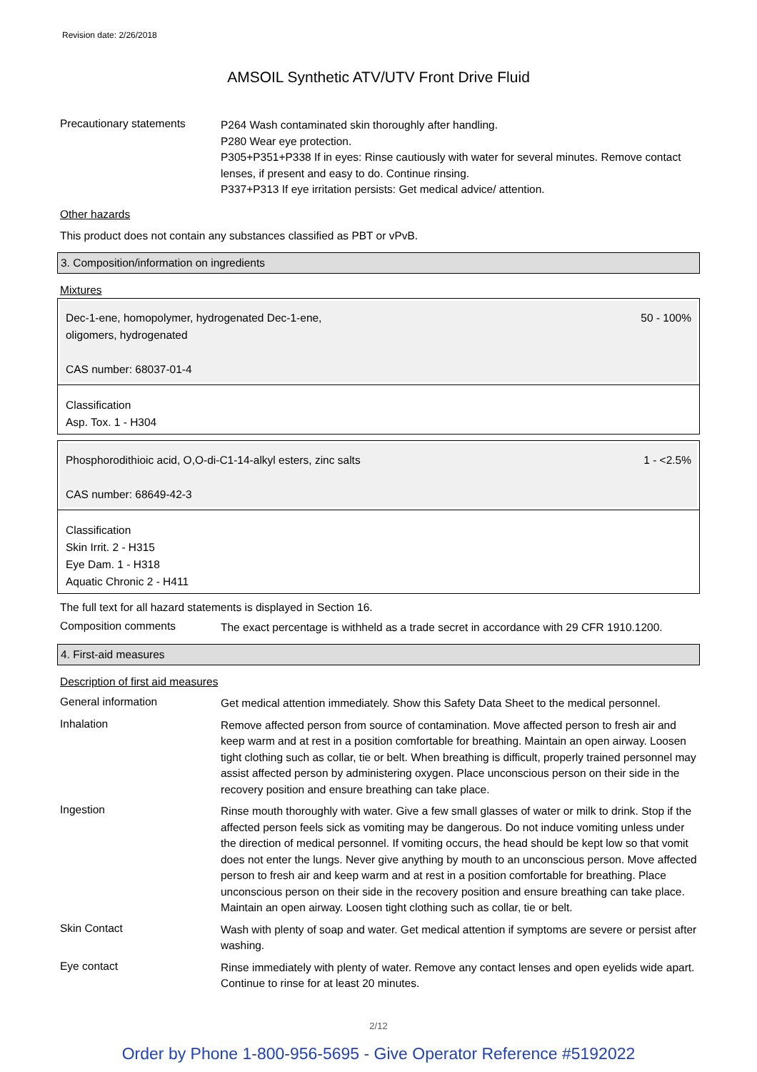Revision date: 2/26/2018
AMSOIL Synthetic ATV/UTV Front Drive Fluid
Precautionary statements
P264 Wash contaminated skin thoroughly after handling.
P280 Wear eye protection.
P305+P351+P338 If in eyes: Rinse cautiously with water for several minutes. Remove contact lenses, if present and easy to do. Continue rinsing.
P337+P313 If eye irritation persists: Get medical advice/ attention.
Other hazards
This product does not contain any substances classified as PBT or vPvB.
3. Composition/information on ingredients
Mixtures
Dec-1-ene, homopolymer, hydrogenated Dec-1-ene,
oligomers, hydrogenated
CAS number: 68037-01-4
50 - 100%
Classification
Asp. Tox. 1 - H304
Phosphorodithioic acid, O,O-di-C1-14-alkyl esters, zinc salts
CAS number: 68649-42-3
1 - <2.5%
Classification
Skin Irrit. 2 - H315
Eye Dam. 1 - H318
Aquatic Chronic 2 - H411
The full text for all hazard statements is displayed in Section 16.
Composition comments
The exact percentage is withheld as a trade secret in accordance with 29 CFR 1910.1200.
4. First-aid measures
Description of first aid measures
General information
Get medical attention immediately. Show this Safety Data Sheet to the medical personnel.
Inhalation
Remove affected person from source of contamination. Move affected person to fresh air and keep warm and at rest in a position comfortable for breathing. Maintain an open airway. Loosen tight clothing such as collar, tie or belt. When breathing is difficult, properly trained personnel may assist affected person by administering oxygen. Place unconscious person on their side in the recovery position and ensure breathing can take place.
Ingestion
Rinse mouth thoroughly with water. Give a few small glasses of water or milk to drink. Stop if the affected person feels sick as vomiting may be dangerous. Do not induce vomiting unless under the direction of medical personnel. If vomiting occurs, the head should be kept low so that vomit does not enter the lungs. Never give anything by mouth to an unconscious person. Move affected person to fresh air and keep warm and at rest in a position comfortable for breathing. Place unconscious person on their side in the recovery position and ensure breathing can take place. Maintain an open airway. Loosen tight clothing such as collar, tie or belt.
Skin Contact
Wash with plenty of soap and water. Get medical attention if symptoms are severe or persist after washing.
Eye contact
Rinse immediately with plenty of water. Remove any contact lenses and open eyelids wide apart. Continue to rinse for at least 20 minutes.
2/12
Order by Phone 1-800-956-5695 - Give Operator Reference #5192022